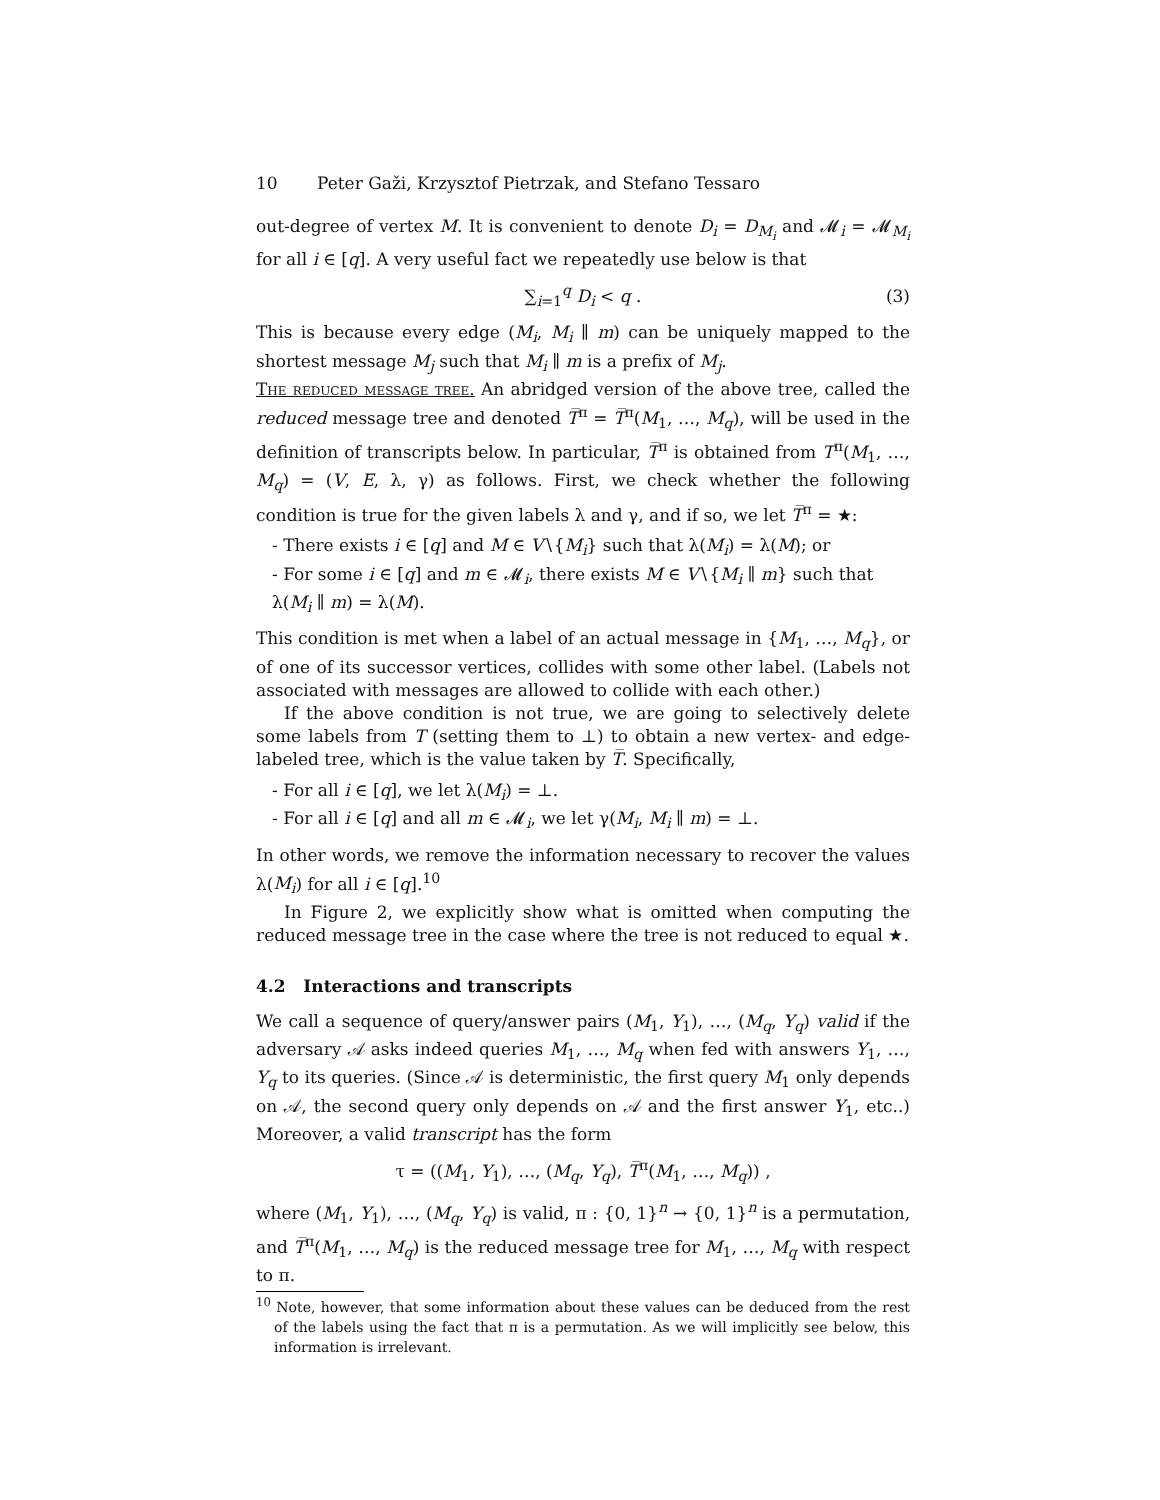10 Peter Gaži, Krzysztof Pietrzak, and Stefano Tessaro
out-degree of vertex M. It is convenient to denote D<sub>i</sub> = D<sub>M<sub>i</sub></sub> and 𝓜<sub>i</sub> = 𝓜<sub>M<sub>i</sub></sub> for all i ∈ [q]. A very useful fact we repeatedly use below is that
∑<sub>i=1</sub><sup>q</sup> D<sub>i</sub> < q .
(3)
This is because every edge (M<sub>i</sub>, M<sub>i</sub> ∥ m) can be uniquely mapped to the shortest message M<sub>j</sub> such that M<sub>i</sub> ∥ m is a prefix of M<sub>j</sub>.
The reduced message tree. An abridged version of the above tree, called the reduced message tree and denoted T̅<sup>π</sup> = T̅<sup>π</sup>(M<sub>1</sub>, …, M<sub>q</sub>), will be used in the definition of transcripts below. In particular, T̅<sup>π</sup> is obtained from T<sup>π</sup>(M<sub>1</sub>, …, M<sub>q</sub>) = (V, E, λ, γ) as follows. First, we check whether the following condition is true for the given labels λ and γ, and if so, we let T̅<sup>π</sup> = ★:
- There exists i ∈ [q] and M ∈ V∖{M<sub>i</sub>} such that λ(M<sub>i</sub>) = λ(M); or
- For some i ∈ [q] and m ∈ 𝓜<sub>i</sub>, there exists M ∈ V∖{M<sub>i</sub> ∥ m} such that λ(M<sub>i</sub> ∥ m) = λ(M).
This condition is met when a label of an actual message in {M<sub>1</sub>, …, M<sub>q</sub>}, or of one of its successor vertices, collides with some other label. (Labels not associated with messages are allowed to collide with each other.)
If the above condition is not true, we are going to selectively delete some labels from T (setting them to ⊥) to obtain a new vertex- and edge-labeled tree, which is the value taken by T̅. Specifically,
- For all i ∈ [q], we let λ(M<sub>i</sub>) = ⊥.
- For all i ∈ [q] and all m ∈ 𝓜<sub>i</sub>, we let γ(M<sub>i</sub>, M<sub>i</sub> ∥ m) = ⊥.
In other words, we remove the information necessary to recover the values λ(M<sub>i</sub>) for all i ∈ [q].<sup>10</sup>
In Figure 2, we explicitly show what is omitted when computing the reduced message tree in the case where the tree is not reduced to equal ★.
4.2 Interactions and transcripts
We call a sequence of query/answer pairs (M<sub>1</sub>, Y<sub>1</sub>), …, (M<sub>q</sub>, Y<sub>q</sub>) valid if the adversary 𝒜 asks indeed queries M<sub>1</sub>, …, M<sub>q</sub> when fed with answers Y<sub>1</sub>, …, Y<sub>q</sub> to its queries. (Since 𝒜 is deterministic, the first query M<sub>1</sub> only depends on 𝒜, the second query only depends on 𝒜 and the first answer Y<sub>1</sub>, etc..) Moreover, a valid transcript has the form
τ = ((M<sub>1</sub>, Y<sub>1</sub>), …, (M<sub>q</sub>, Y<sub>q</sub>), T̅<sup>π</sup>(M<sub>1</sub>, …, M<sub>q</sub>)) ,
where (M<sub>1</sub>, Y<sub>1</sub>), …, (M<sub>q</sub>, Y<sub>q</sub>) is valid, π : {0, 1}<sup>n</sup> → {0, 1}<sup>n</sup> is a permutation, and T̅<sup>π</sup>(M<sub>1</sub>, …, M<sub>q</sub>) is the reduced message tree for M<sub>1</sub>, …, M<sub>q</sub> with respect to π.
<sup>10</sup> Note, however, that some information about these values can be deduced from the rest of the labels using the fact that π is a permutation. As we will implicitly see below, this information is irrelevant.